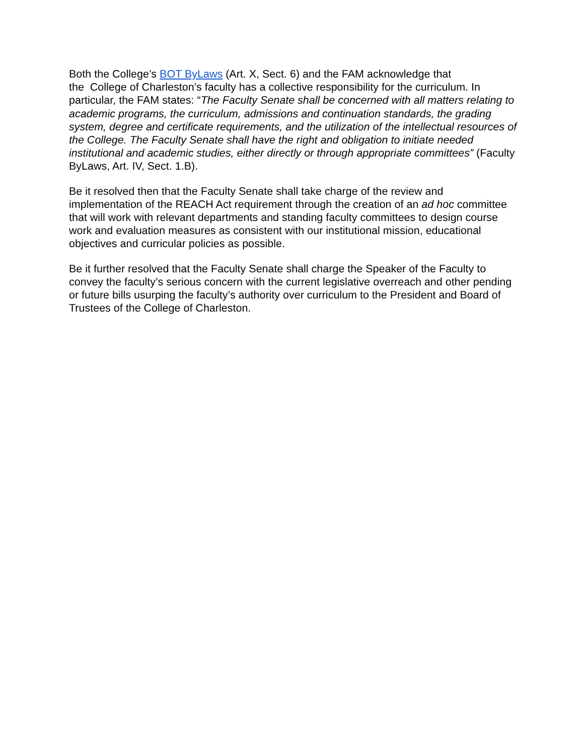Both the College’s BOT ByLaws (Art. X, Sect. 6) and the FAM acknowledge that
the College of Charleston’s faculty has a collective responsibility for the curriculum. In particular, the FAM states: “The Faculty Senate shall be concerned with all matters relating to academic programs, the curriculum, admissions and continuation standards, the grading system, degree and certificate requirements, and the utilization of the intellectual resources of the College. The Faculty Senate shall have the right and obligation to initiate needed institutional and academic studies, either directly or through appropriate committees” (Faculty ByLaws, Art. IV, Sect. 1.B).
Be it resolved then that the Faculty Senate shall take charge of the review and implementation of the REACH Act requirement through the creation of an ad hoc committee that will work with relevant departments and standing faculty committees to design course work and evaluation measures as consistent with our institutional mission, educational objectives and curricular policies as possible.
Be it further resolved that the Faculty Senate shall charge the Speaker of the Faculty to convey the faculty’s serious concern with the current legislative overreach and other pending or future bills usurping the faculty’s authority over curriculum to the President and Board of Trustees of the College of Charleston.